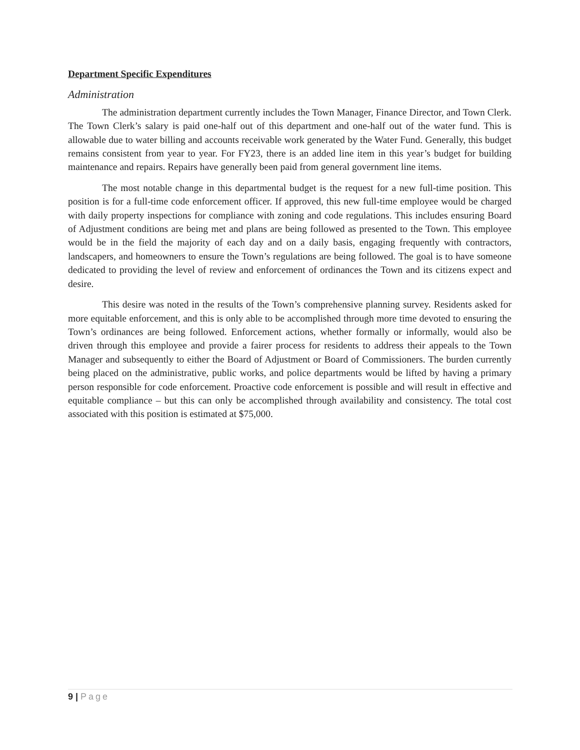Department Specific Expenditures
Administration
The administration department currently includes the Town Manager, Finance Director, and Town Clerk. The Town Clerk’s salary is paid one-half out of this department and one-half out of the water fund. This is allowable due to water billing and accounts receivable work generated by the Water Fund. Generally, this budget remains consistent from year to year. For FY23, there is an added line item in this year’s budget for building maintenance and repairs. Repairs have generally been paid from general government line items.
The most notable change in this departmental budget is the request for a new full-time position. This position is for a full-time code enforcement officer. If approved, this new full-time employee would be charged with daily property inspections for compliance with zoning and code regulations. This includes ensuring Board of Adjustment conditions are being met and plans are being followed as presented to the Town. This employee would be in the field the majority of each day and on a daily basis, engaging frequently with contractors, landscapers, and homeowners to ensure the Town’s regulations are being followed. The goal is to have someone dedicated to providing the level of review and enforcement of ordinances the Town and its citizens expect and desire.
This desire was noted in the results of the Town’s comprehensive planning survey. Residents asked for more equitable enforcement, and this is only able to be accomplished through more time devoted to ensuring the Town’s ordinances are being followed. Enforcement actions, whether formally or informally, would also be driven through this employee and provide a fairer process for residents to address their appeals to the Town Manager and subsequently to either the Board of Adjustment or Board of Commissioners. The burden currently being placed on the administrative, public works, and police departments would be lifted by having a primary person responsible for code enforcement. Proactive code enforcement is possible and will result in effective and equitable compliance – but this can only be accomplished through availability and consistency. The total cost associated with this position is estimated at $75,000.
9 | Page